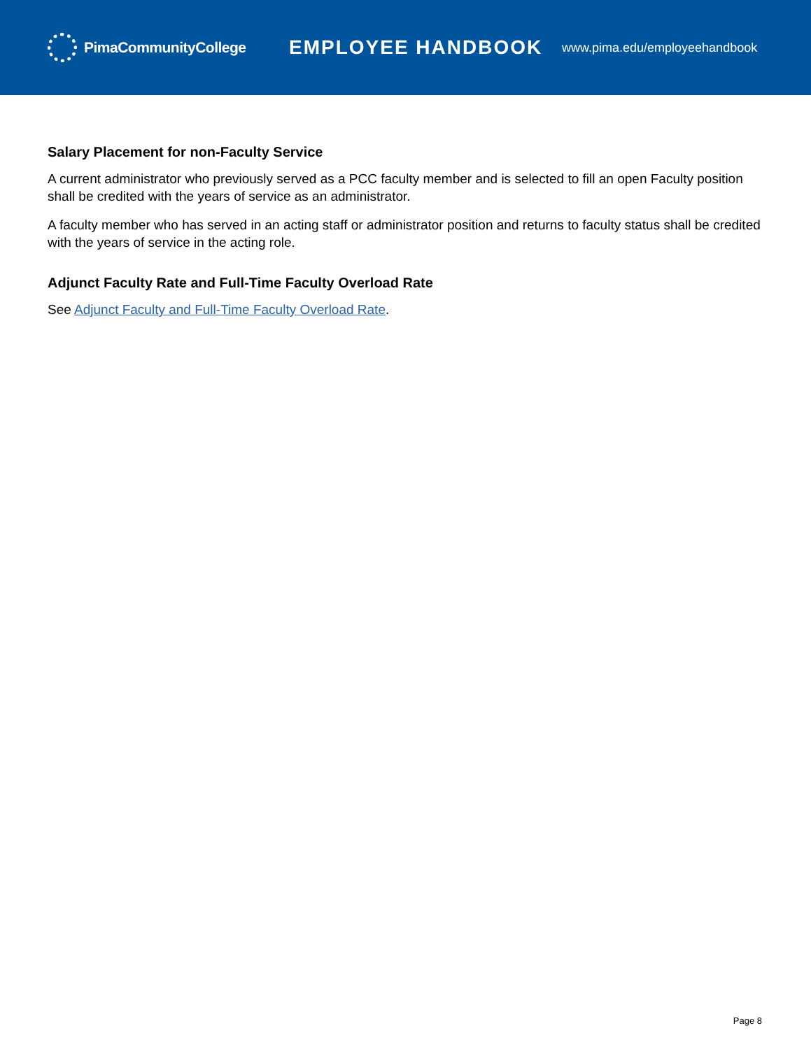PimaCommunityCollege
EMPLOYEE HANDBOOK
www.pima.edu/employeehandbook
Salary Placement for non-Faculty Service
A current administrator who previously served as a PCC faculty member and is selected to fill an open Faculty position shall be credited with the years of service as an administrator.
A faculty member who has served in an acting staff or administrator position and returns to faculty status shall be credited with the years of service in the acting role.
Adjunct Faculty Rate and Full-Time Faculty Overload Rate
See Adjunct Faculty and Full-Time Faculty Overload Rate.
Page 8